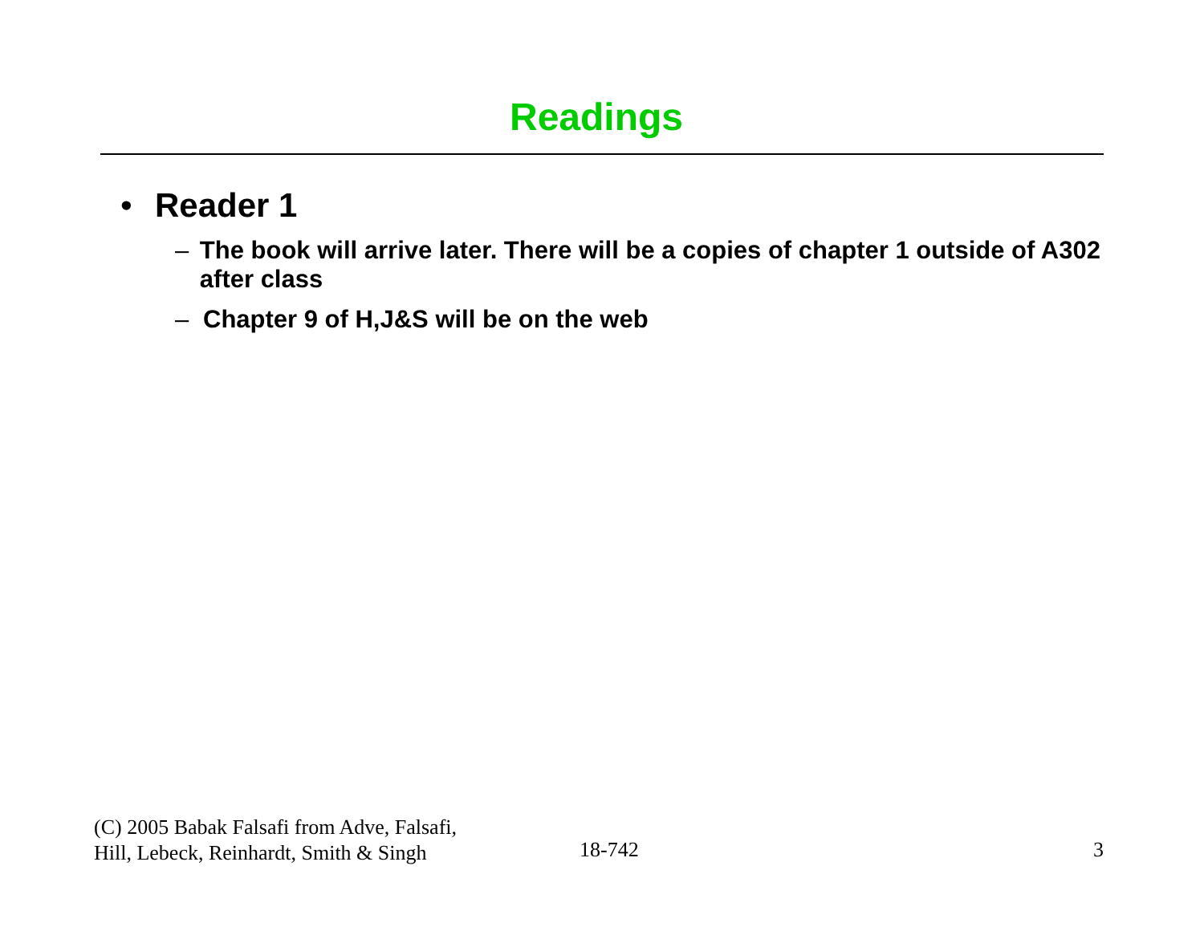Readings
• Reader 1
– The book will arrive later. There will be a copies of chapter 1 outside of A302 after class
– Chapter 9 of H,J&S will be on the web
(C) 2005 Babak Falsafi from Adve, Falsafi,
Hill, Lebeck, Reinhardt, Smith & Singh
18-742 3